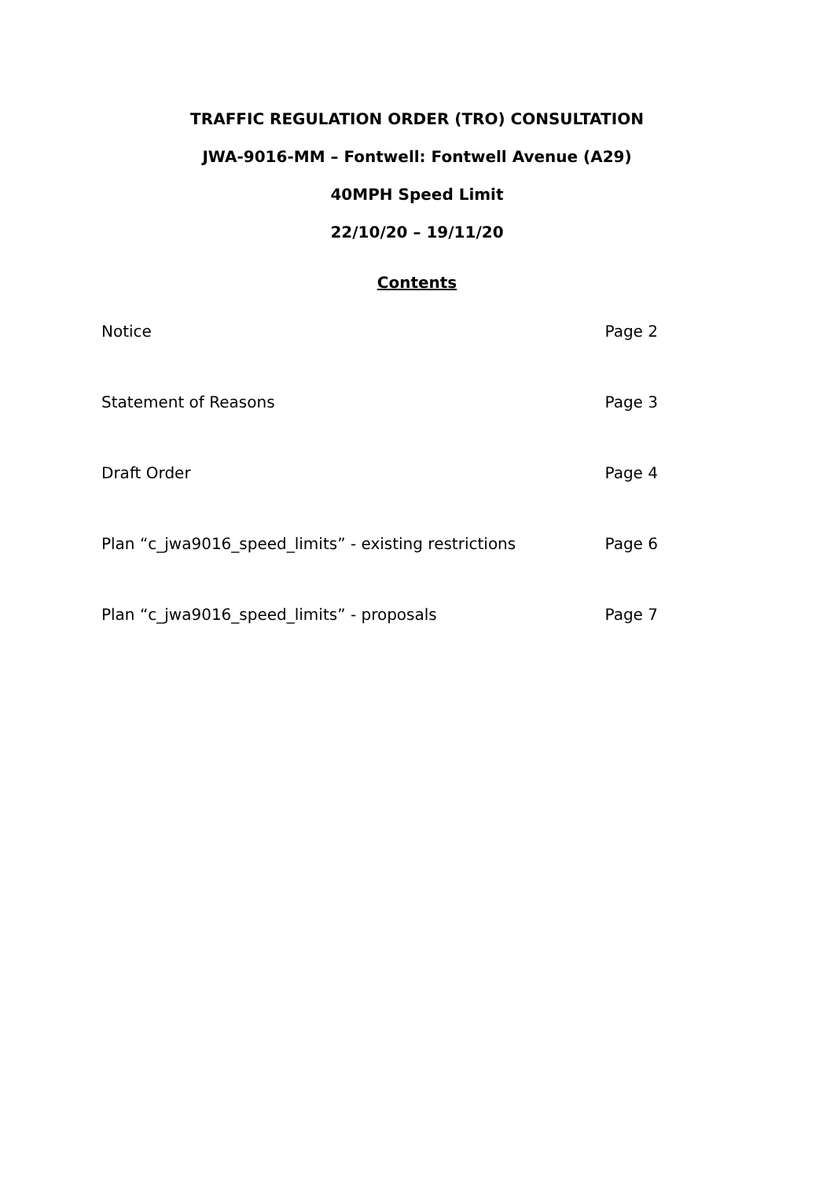TRAFFIC REGULATION ORDER (TRO) CONSULTATION
JWA-9016-MM – Fontwell: Fontwell Avenue (A29)
40MPH Speed Limit
22/10/20 – 19/11/20
Contents
Notice Page 2
Statement of Reasons Page 3
Draft Order Page 4
Plan “c_jwa9016_speed_limits” - existing restrictions Page 6
Plan “c_jwa9016_speed_limits” - proposals Page 7